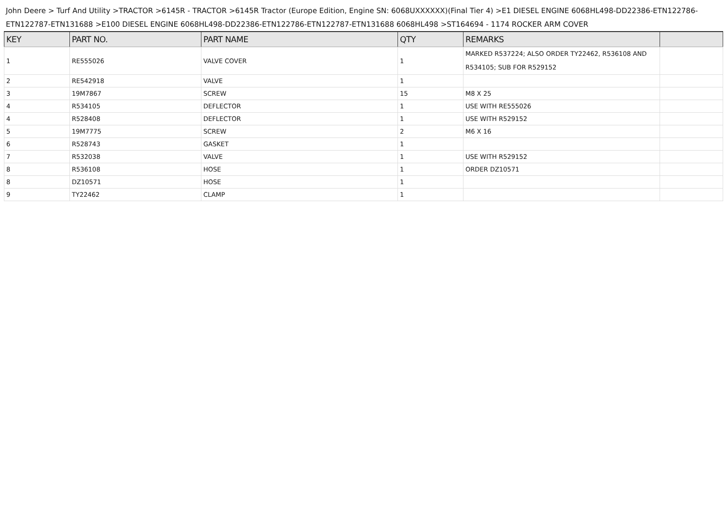John Deere > Turf And Utility >TRACTOR >6145R - TRACTOR >6145R Tractor (Europe Edition, Engine SN: 6068UXXXXXX)(Final Tier 4) >E1 DIESEL ENGINE 6068HL498-DD22386-ETN122786-ETN122787-ETN131688 >E100 DIESEL ENGINE 6068HL498-DD22386-ETN122786-ETN122787-ETN131688 6068HL498 >ST164694 - 1174 ROCKER ARM COVER
| KEY | PART NO. | PART NAME | QTY | REMARKS | |
| --- | --- | --- | --- | --- | --- |
| 1 | RE555026 | VALVE COVER | 1 | MARKED R537224; ALSO ORDER TY22462, R536108 AND R534105; SUB FOR R529152 | |
| 2 | RE542918 | VALVE | 1 | | |
| 3 | 19M7867 | SCREW | 15 | M8 X 25 | |
| 4 | R534105 | DEFLECTOR | 1 | USE WITH RE555026 | |
| 4 | R528408 | DEFLECTOR | 1 | USE WITH R529152 | |
| 5 | 19M7775 | SCREW | 2 | M6 X 16 | |
| 6 | R528743 | GASKET | 1 | | |
| 7 | R532038 | VALVE | 1 | USE WITH R529152 | |
| 8 | R536108 | HOSE | 1 | ORDER DZ10571 | |
| 8 | DZ10571 | HOSE | 1 | | |
| 9 | TY22462 | CLAMP | 1 | | |